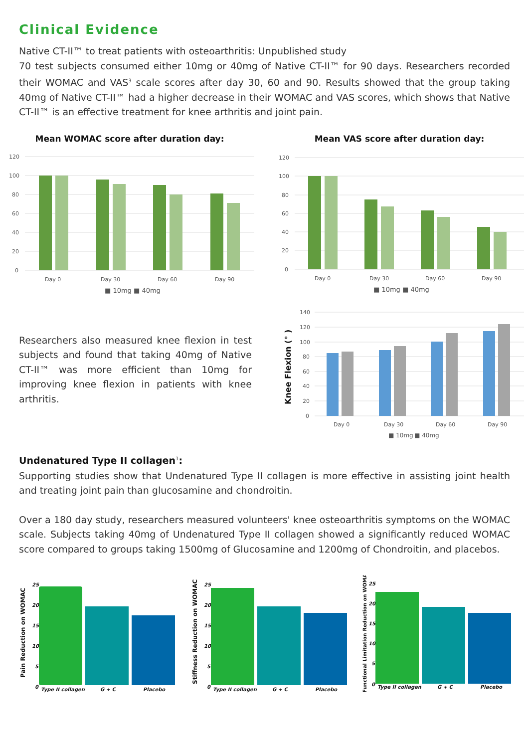Clinical Evidence
Native CT-II™ to treat patients with osteoarthritis: Unpublished study
70 test subjects consumed either 10mg or 40mg of Native CT-II™ for 90 days. Researchers recorded their WOMAC and VAS<sup>3</sup> scale scores after day 30, 60 and 90. Results showed that the group taking 40mg of Native CT-II™ had a higher decrease in their WOMAC and VAS scores, which shows that Native CT-II™ is an effective treatment for knee arthritis and joint pain.
Mean WOMAC score after duration day:
120
100
80
60
40
20
0
Day 0
Day 30
Day 60
Day 90
■ 10mg
■ 40mg
Mean VAS score after duration day:
120
100
80
60
40
20
0
Day 0
Day 30
Day 60
Day 90
■ 10mg
■ 40mg
Researchers also measured knee flexion in test subjects and found that taking 40mg of Native CT-II™ was more efficient than 10mg for improving knee flexion in patients with knee arthritis.
Knee Flexion (° )
140
120
100
80
60
40
20
0
Day 0
Day 30
Day 60
Day 90
■ 10mg
■ 40mg
Undenatured Type II collagen<sup>1</sup>:
Supporting studies show that Undenatured Type II collagen is more effective in assisting joint health and treating joint pain than glucosamine and chondroitin.
Over a 180 day study, researchers measured volunteers' knee osteoarthritis symptoms on the WOMAC scale. Subjects taking 40mg of Undenatured Type II collagen showed a significantly reduced WOMAC score compared to groups taking 1500mg of Glucosamine and 1200mg of Chondroitin, and placebos.
Pain Reduction on WOMAC
25
20
15
10
5
0
Type II collagen
G + C
Placebo
Stiffness Reduction on WOMAC
25
20
15
10
5
0
Type II collagen
G + C
Placebo
Functional Limitation Reduction on WOMAC
25
20
15
10
5
0
Type II collagen
G + C
Placebo